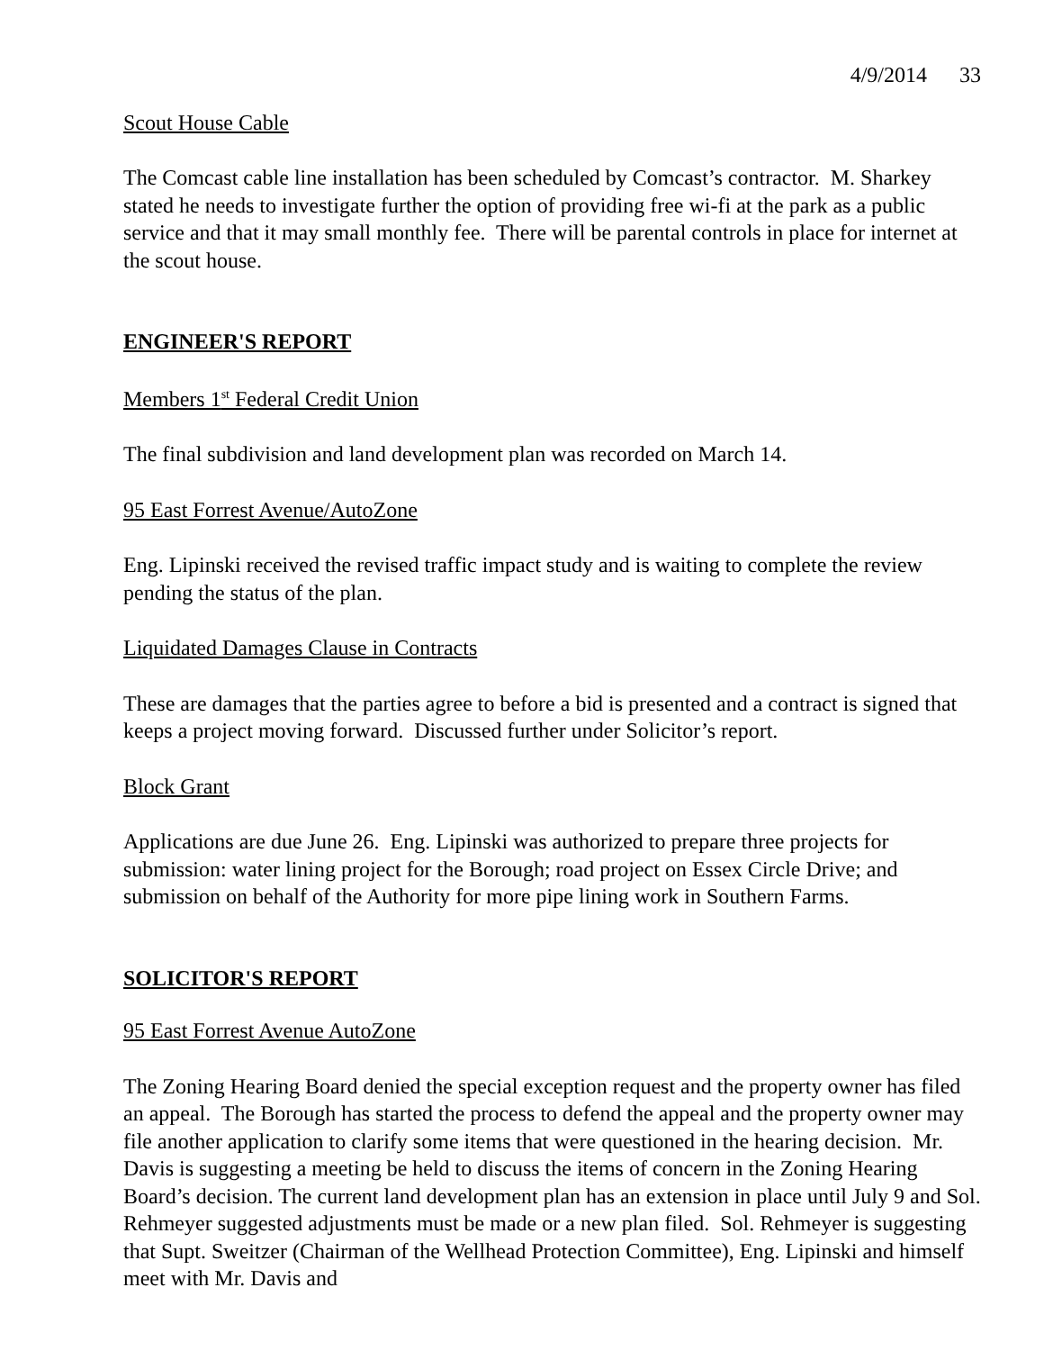4/9/2014 33
Scout House Cable
The Comcast cable line installation has been scheduled by Comcast’s contractor. M. Sharkey stated he needs to investigate further the option of providing free wi-fi at the park as a public service and that it may small monthly fee. There will be parental controls in place for internet at the scout house.
ENGINEER'S REPORT
Members 1<sup>st</sup> Federal Credit Union
The final subdivision and land development plan was recorded on March 14.
95 East Forrest Avenue/AutoZone
Eng. Lipinski received the revised traffic impact study and is waiting to complete the review pending the status of the plan.
Liquidated Damages Clause in Contracts
These are damages that the parties agree to before a bid is presented and a contract is signed that keeps a project moving forward. Discussed further under Solicitor’s report.
Block Grant
Applications are due June 26. Eng. Lipinski was authorized to prepare three projects for submission: water lining project for the Borough; road project on Essex Circle Drive; and submission on behalf of the Authority for more pipe lining work in Southern Farms.
SOLICITOR'S REPORT
95 East Forrest Avenue AutoZone
The Zoning Hearing Board denied the special exception request and the property owner has filed an appeal. The Borough has started the process to defend the appeal and the property owner may file another application to clarify some items that were questioned in the hearing decision. Mr. Davis is suggesting a meeting be held to discuss the items of concern in the Zoning Hearing Board’s decision. The current land development plan has an extension in place until July 9 and Sol. Rehmeyer suggested adjustments must be made or a new plan filed. Sol. Rehmeyer is suggesting that Supt. Sweitzer (Chairman of the Wellhead Protection Committee), Eng. Lipinski and himself meet with Mr. Davis and